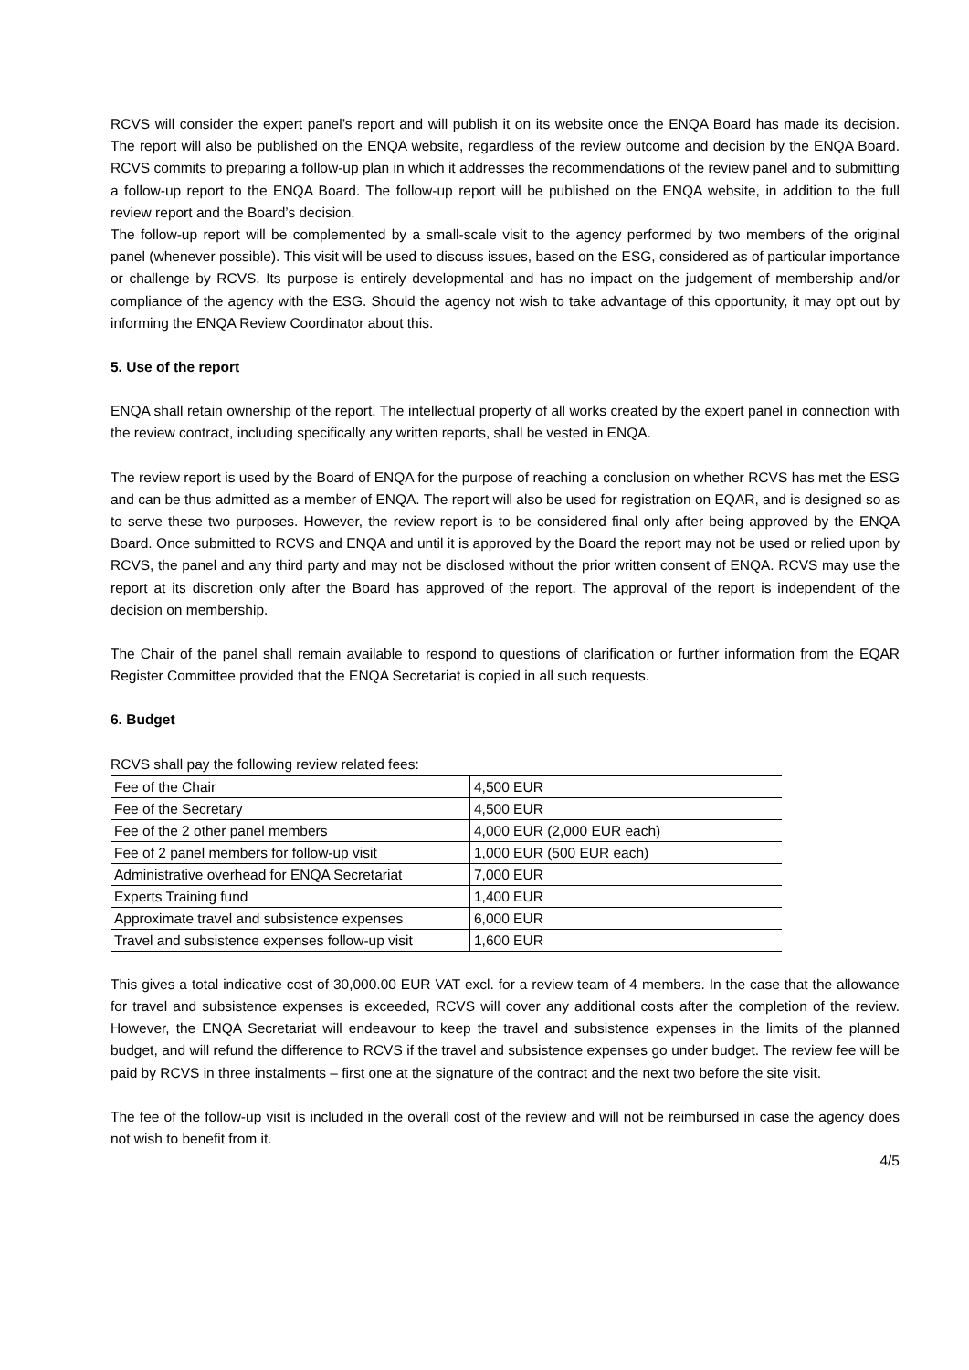RCVS will consider the expert panel’s report and will publish it on its website once the ENQA Board has made its decision. The report will also be published on the ENQA website, regardless of the review outcome and decision by the ENQA Board. RCVS commits to preparing a follow-up plan in which it addresses the recommendations of the review panel and to submitting a follow-up report to the ENQA Board. The follow-up report will be published on the ENQA website, in addition to the full review report and the Board’s decision.
The follow-up report will be complemented by a small-scale visit to the agency performed by two members of the original panel (whenever possible). This visit will be used to discuss issues, based on the ESG, considered as of particular importance or challenge by RCVS. Its purpose is entirely developmental and has no impact on the judgement of membership and/or compliance of the agency with the ESG. Should the agency not wish to take advantage of this opportunity, it may opt out by informing the ENQA Review Coordinator about this.
5. Use of the report
ENQA shall retain ownership of the report. The intellectual property of all works created by the expert panel in connection with the review contract, including specifically any written reports, shall be vested in ENQA.
The review report is used by the Board of ENQA for the purpose of reaching a conclusion on whether RCVS has met the ESG and can be thus admitted as a member of ENQA. The report will also be used for registration on EQAR, and is designed so as to serve these two purposes. However, the review report is to be considered final only after being approved by the ENQA Board. Once submitted to RCVS and ENQA and until it is approved by the Board the report may not be used or relied upon by RCVS, the panel and any third party and may not be disclosed without the prior written consent of ENQA. RCVS may use the report at its discretion only after the Board has approved of the report. The approval of the report is independent of the decision on membership.
The Chair of the panel shall remain available to respond to questions of clarification or further information from the EQAR Register Committee provided that the ENQA Secretariat is copied in all such requests.
6. Budget
RCVS shall pay the following review related fees:
| Fee of the Chair | 4,500 EUR |
| Fee of the Secretary | 4,500 EUR |
| Fee of the 2 other panel members | 4,000 EUR (2,000 EUR each) |
| Fee of 2 panel members for follow-up visit | 1,000 EUR (500 EUR each) |
| Administrative overhead for ENQA Secretariat | 7,000 EUR |
| Experts Training fund | 1,400 EUR |
| Approximate travel and subsistence expenses | 6,000 EUR |
| Travel and subsistence expenses follow-up visit | 1,600 EUR |
This gives a total indicative cost of 30,000.00 EUR VAT excl. for a review team of 4 members. In the case that the allowance for travel and subsistence expenses is exceeded, RCVS will cover any additional costs after the completion of the review. However, the ENQA Secretariat will endeavour to keep the travel and subsistence expenses in the limits of the planned budget, and will refund the difference to RCVS if the travel and subsistence expenses go under budget. The review fee will be paid by RCVS in three instalments – first one at the signature of the contract and the next two before the site visit.
The fee of the follow-up visit is included in the overall cost of the review and will not be reimbursed in case the agency does not wish to benefit from it.
4/5